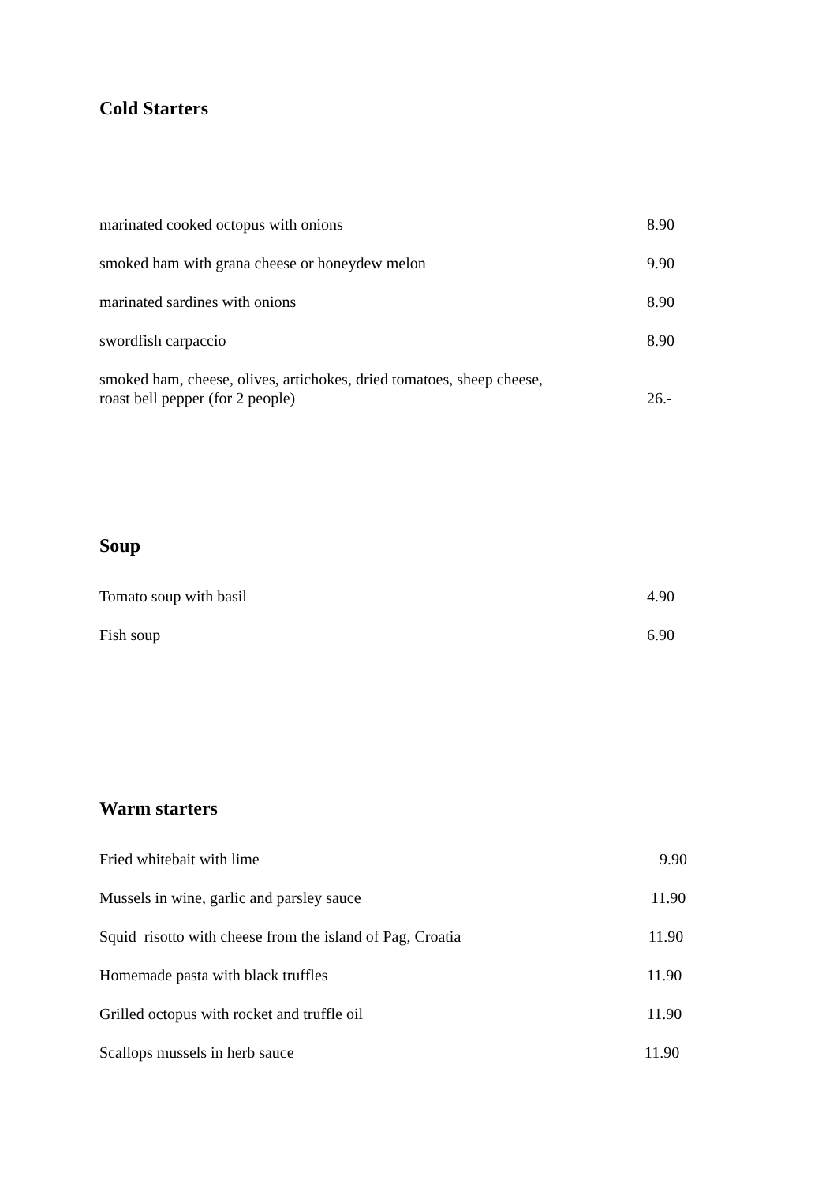Cold Starters
marinated cooked octopus with onions 8.90
smoked ham with grana cheese or honeydew melon 9.90
marinated sardines with onions 8.90
swordfish carpaccio 8.90
smoked ham, cheese, olives, artichokes, dried tomatoes, sheep cheese,
roast bell pepper (for 2 people)
26.-
Soup
Tomato soup with basil 4.90
Fish soup 6.90
Warm starters
Fried whitebait with lime 9.90
Mussels in wine, garlic and parsley sauce 11.90
Squid risotto with cheese from the island of Pag, Croatia
11.90
Homemade pasta with black truffles 11.90
Grilled octopus with rocket and truffle oil 11.90
Scallops mussels in herb sauce 11.90